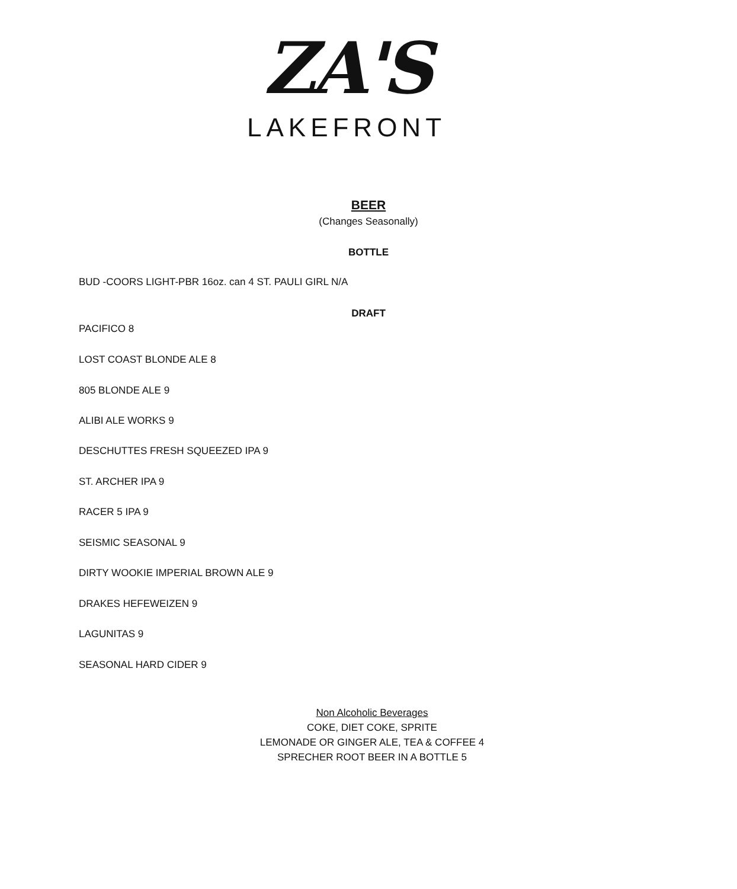ZA'S
LAKEFRONT
BEER
(Changes Seasonally)
BOTTLE
BUD -COORS LIGHT-PBR 16oz. can 4 ST. PAULI GIRL N/A
DRAFT
PACIFICO 8
LOST COAST BLONDE ALE 8
805 BLONDE ALE 9
ALIBI ALE WORKS 9
DESCHUTTES FRESH SQUEEZED IPA 9
ST. ARCHER IPA 9
RACER 5 IPA 9
SEISMIC SEASONAL 9
DIRTY WOOKIE IMPERIAL BROWN ALE 9
DRAKES HEFEWEIZEN 9
LAGUNITAS 9
SEASONAL HARD CIDER 9
Non Alcoholic Beverages
COKE, DIET COKE, SPRITE
LEMONADE OR GINGER ALE, TEA & COFFEE 4
SPRECHER ROOT BEER IN A BOTTLE 5